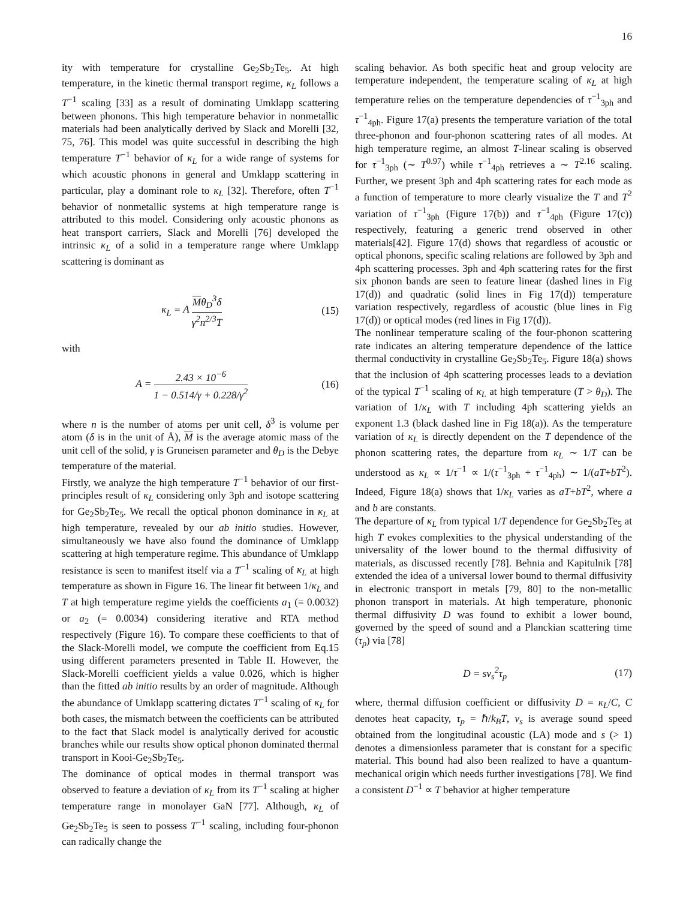16
ity with temperature for crystalline Ge<sub>2</sub>Sb<sub>2</sub>Te<sub>5</sub>. At high temperature, in the kinetic thermal transport regime, κ<sub>L</sub> follows a T<sup>−1</sup> scaling [33] as a result of dominating Umklapp scattering between phonons. This high temperature behavior in nonmetallic materials had been analytically derived by Slack and Morelli [32, 75, 76]. This model was quite successful in describing the high temperature T<sup>−1</sup> behavior of κ<sub>L</sub> for a wide range of systems for which acoustic phonons in general and Umklapp scattering in particular, play a dominant role to κ<sub>L</sub> [32]. Therefore, often T<sup>−1</sup> behavior of nonmetallic systems at high temperature range is attributed to this model. Considering only acoustic phonons as heat transport carriers, Slack and Morelli [76] developed the intrinsic κ<sub>L</sub> of a solid in a temperature range where Umklapp scattering is dominant as
κ<sub>L</sub> = A Mθ<sub>D</sub><sup>3</sup>δ γ<sup>2</sup>n<sup>2/3</sup>T (15)
with
A = 2.43 × 10<sup>−6</sup> 1 − 0.514/γ + 0.228/γ<sup>2</sup>
(16)
where n is the number of atoms per unit cell, δ<sup>3</sup> is volume per atom (δ is in the unit of Å), M is the average atomic mass of the unit cell of the solid, γ is Gruneisen parameter and θ<sub>D</sub> is the Debye temperature of the material.
Firstly, we analyze the high temperature T<sup>−1</sup> behavior of our first-principles result of κ<sub>L</sub> considering only 3ph and isotope scattering for Ge<sub>2</sub>Sb<sub>2</sub>Te<sub>5</sub>. We recall the optical phonon dominance in κ<sub>L</sub> at high temperature, revealed by our ab initio studies. However, simultaneously we have also found the dominance of Umklapp scattering at high temperature regime. This abundance of Umklapp resistance is seen to manifest itself via a T<sup>−1</sup> scaling of κ<sub>L</sub> at high temperature as shown in Figure 16. The linear fit between 1/κ<sub>L</sub> and T at high temperature regime yields the coefficients a<sub>1</sub> (= 0.0032) or a<sub>2</sub> (= 0.0034) considering iterative and RTA method respectively (Figure 16). To compare these coefficients to that of the Slack-Morelli model, we compute the coefficient from Eq.15 using different parameters presented in Table II. However, the Slack-Morelli coefficient yields a value 0.026, which is higher than the fitted ab initio results by an order of magnitude. Although the abundance of Umklapp scattering dictates T<sup>−1</sup> scaling of κ<sub>L</sub> for both cases, the mismatch between the coefficients can be attributed to the fact that Slack model is analytically derived for acoustic branches while our results show optical phonon dominated thermal transport in Kooi-Ge<sub>2</sub>Sb<sub>2</sub>Te<sub>5</sub>.
The dominance of optical modes in thermal transport was observed to feature a deviation of κ<sub>L</sub> from its T<sup>−1</sup> scaling at higher temperature range in monolayer GaN [77]. Although, κ<sub>L</sub> of Ge<sub>2</sub>Sb<sub>2</sub>Te<sub>5</sub> is seen to possess T<sup>−1</sup> scaling, including four-phonon can radically change the
scaling behavior. As both specific heat and group velocity are temperature independent, the temperature scaling of κ<sub>L</sub> at high temperature relies on the temperature dependencies of τ<sup>−1</sup><sub>3ph</sub> and τ<sup>−1</sup><sub>4ph</sub>. Figure 17(a) presents the temperature variation of the total three-phonon and four-phonon scattering rates of all modes. At high temperature regime, an almost T-linear scaling is observed for τ<sup>−1</sup><sub>3ph</sub> (∼ T<sup>0.97</sup>) while τ<sup>−1</sup><sub>4ph</sub> retrieves a ∼ T<sup>2.16</sup> scaling. Further, we present 3ph and 4ph scattering rates for each mode as a function of temperature to more clearly visualize the T and T<sup>2</sup> variation of τ<sup>−1</sup><sub>3ph</sub> (Figure 17(b)) and τ<sup>−1</sup><sub>4ph</sub> (Figure 17(c)) respectively, featuring a generic trend observed in other materials[42]. Figure 17(d) shows that regardless of acoustic or optical phonons, specific scaling relations are followed by 3ph and 4ph scattering processes. 3ph and 4ph scattering rates for the first six phonon bands are seen to feature linear (dashed lines in Fig 17(d)) and quadratic (solid lines in Fig 17(d)) temperature variation respectively, regardless of acoustic (blue lines in Fig 17(d)) or optical modes (red lines in Fig 17(d)).
The nonlinear temperature scaling of the four-phonon scattering rate indicates an altering temperature dependence of the lattice thermal conductivity in crystalline Ge<sub>2</sub>Sb<sub>2</sub>Te<sub>5</sub>. Figure 18(a) shows that the inclusion of 4ph scattering processes leads to a deviation of the typical T<sup>−1</sup> scaling of κ<sub>L</sub> at high temperature (T > θ<sub>D</sub>). The variation of 1/κ<sub>L</sub> with T including 4ph scattering yields an exponent 1.3 (black dashed line in Fig 18(a)). As the temperature variation of κ<sub>L</sub> is directly dependent on the T dependence of the phonon scattering rates, the departure from κ<sub>L</sub> ∼ 1/T can be understood as κ<sub>L</sub> ∝ 1/τ<sup>−1</sup> ∝ 1/(τ<sup>−1</sup><sub>3ph</sub> + τ<sup>−1</sup><sub>4ph</sub>) ∼ 1/(aT+bT<sup>2</sup>). Indeed, Figure 18(a) shows that 1/κ<sub>L</sub> varies as aT+bT<sup>2</sup>, where a and b are constants.
The departure of κ<sub>L</sub> from typical 1/T dependence for Ge<sub>2</sub>Sb<sub>2</sub>Te<sub>5</sub> at high T evokes complexities to the physical understanding of the universality of the lower bound to the thermal diffusivity of materials, as discussed recently [78]. Behnia and Kapitulnik [78] extended the idea of a universal lower bound to thermal diffusivity in electronic transport in metals [79, 80] to the non-metallic phonon transport in materials. At high temperature, phononic thermal diffusivity D was found to exhibit a lower bound, governed by the speed of sound and a Planckian scattering time (τ<sub>p</sub>) via [78]
D = sv<sub>s</sub><sup>2</sup>τ<sub>p</sub> (17)
where, thermal diffusion coefficient or diffusivity D = κ<sub>L</sub>/C, C denotes heat capacity, τ<sub>p</sub> = ℏ/k<sub>B</sub>T, v<sub>s</sub> is average sound speed obtained from the longitudinal acoustic (LA) mode and s (> 1) denotes a dimensionless parameter that is constant for a specific material. This bound had also been realized to have a quantum-mechanical origin which needs further investigations [78]. We find a consistent D<sup>−1</sup> ∝ T behavior at higher temperature